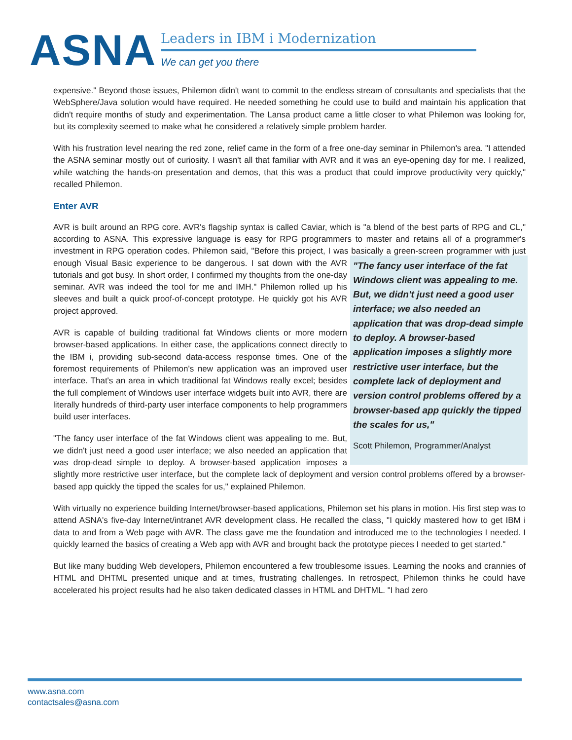ASNA
Leaders in IBM i Modernization
We can get you there
expensive." Beyond those issues, Philemon didn't want to commit to the endless stream of consultants and specialists that the WebSphere/Java solution would have required. He needed something he could use to build and maintain his application that didn't require months of study and experimentation. The Lansa product came a little closer to what Philemon was looking for, but its complexity seemed to make what he considered a relatively simple problem harder.
With his frustration level nearing the red zone, relief came in the form of a free one-day seminar in Philemon's area. "I attended the ASNA seminar mostly out of curiosity. I wasn't all that familiar with AVR and it was an eye-opening day for me. I realized, while watching the hands-on presentation and demos, that this was a product that could improve productivity very quickly," recalled Philemon.
Enter AVR
AVR is built around an RPG core. AVR's flagship syntax is called Caviar, which is "a blend of the best parts of RPG and CL," according to ASNA. This expressive language is easy for RPG programmers to master and retains all of a programmer's investment in RPG operation codes. Philemon said, "Before this project, I was basically a green-screen programmer with just enough Visual Basic experience to be dangerous. I "The fancy user interface of the fat Windows client was appealing to me. But, we didn't just need a good user interface; we also needed an application that was drop-dead simple to deploy. A browser-based application imposes a slightly more restrictive user interface, but the complete lack of deployment and version control problems offered by a browser-based app quickly the tipped the scales for us,"
Scott Philemon, Programmer/Analyst sat down with the AVR tutorials and got busy. In short order, I confirmed my thoughts from the one-day seminar. AVR was indeed the tool for me and IMH." Philemon rolled up his sleeves and built a quick proof-of-concept prototype. He quickly got his AVR project approved.
AVR is capable of building traditional fat Windows clients or more modern browser-based applications. In either case, the applications connect directly to the IBM i, providing sub-second data-access response times. One of the foremost requirements of Philemon's new application was an improved user interface. That's an area in which traditional fat Windows really excel; besides the full complement of Windows user interface widgets built into AVR, there are literally hundreds of third-party user interface components to help programmers build user interfaces.
"The fancy user interface of the fat Windows client was appealing to me. But, we didn't just need a good user interface; we also needed an application that was drop-dead simple to deploy. A browser-based application imposes a slightly more restrictive user interface, but the complete lack of deployment and version control problems offered by a browser-based app quickly the tipped the scales for us," explained Philemon.
With virtually no experience building Internet/browser-based applications, Philemon set his plans in motion. His first step was to attend ASNA's five-day Internet/intranet AVR development class. He recalled the class, "I quickly mastered how to get IBM i data to and from a Web page with AVR. The class gave me the foundation and introduced me to the technologies I needed. I quickly learned the basics of creating a Web app with AVR and brought back the prototype pieces I needed to get started."
But like many budding Web developers, Philemon encountered a few troublesome issues. Learning the nooks and crannies of HTML and DHTML presented unique and at times, frustrating challenges. In retrospect, Philemon thinks he could have accelerated his project results had he also taken dedicated classes in HTML and DHTML. "I had zero
www.asna.com
contactsales@asna.com